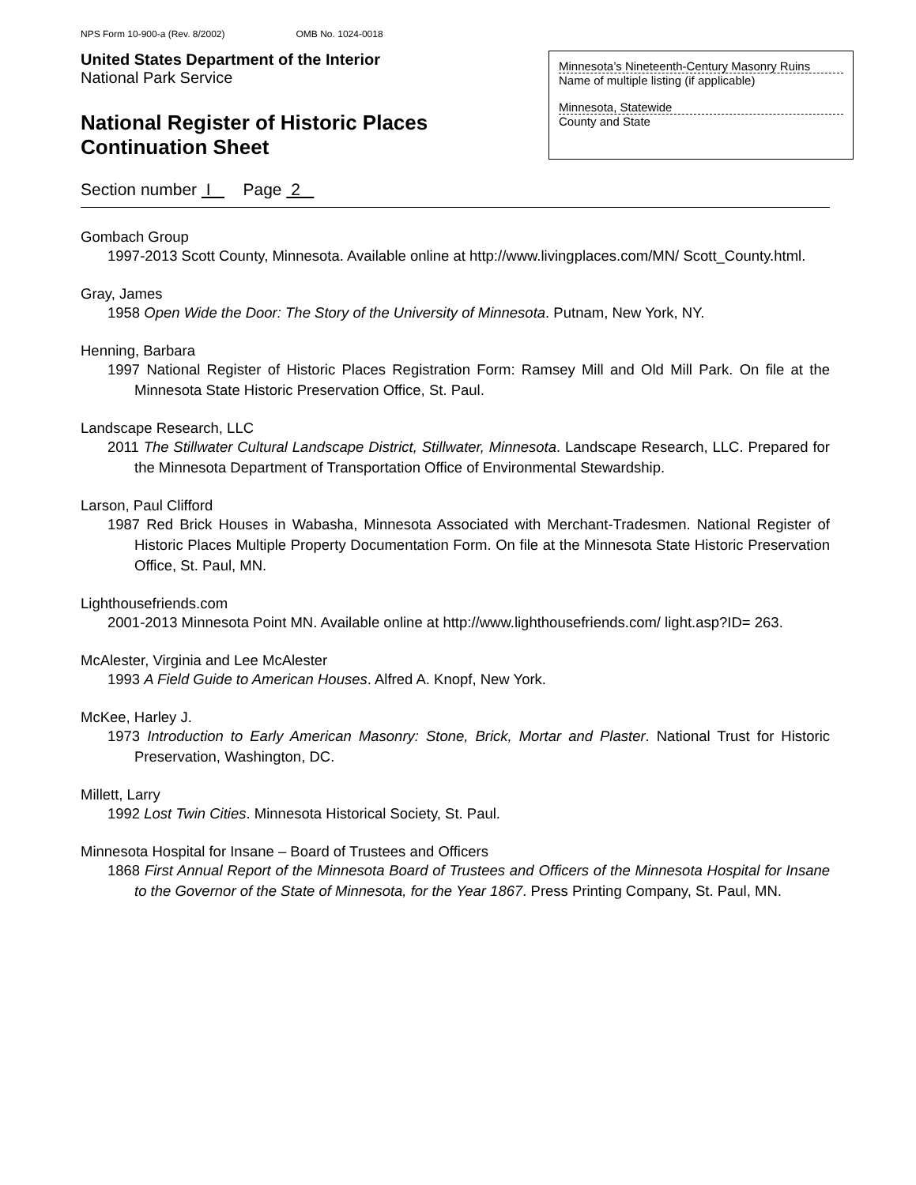NPS Form 10-900-a (Rev. 8/2002) OMB No. 1024-0018
United States Department of the Interior
National Park Service
National Register of Historic Places
Continuation Sheet
Minnesota’s Nineteenth-Century Masonry Ruins
Name of multiple listing (if applicable)
Minnesota, Statewide
County and State
Section number I Page 2
Gombach Group
1997-2013 Scott County, Minnesota. Available online at http://www.livingplaces.com/MN/ Scott_County.html.
Gray, James
1958 Open Wide the Door: The Story of the University of Minnesota. Putnam, New York, NY.
Henning, Barbara
1997 National Register of Historic Places Registration Form: Ramsey Mill and Old Mill Park. On file at the Minnesota State Historic Preservation Office, St. Paul.
Landscape Research, LLC
2011 The Stillwater Cultural Landscape District, Stillwater, Minnesota. Landscape Research, LLC. Prepared for the Minnesota Department of Transportation Office of Environmental Stewardship.
Larson, Paul Clifford
1987 Red Brick Houses in Wabasha, Minnesota Associated with Merchant-Tradesmen. National Register of Historic Places Multiple Property Documentation Form. On file at the Minnesota State Historic Preservation Office, St. Paul, MN.
Lighthousefriends.com
2001-2013 Minnesota Point MN. Available online at http://www.lighthousefriends.com/ light.asp?ID= 263.
McAlester, Virginia and Lee McAlester
1993 A Field Guide to American Houses. Alfred A. Knopf, New York.
McKee, Harley J.
1973 Introduction to Early American Masonry: Stone, Brick, Mortar and Plaster. National Trust for Historic Preservation, Washington, DC.
Millett, Larry
1992 Lost Twin Cities. Minnesota Historical Society, St. Paul.
Minnesota Hospital for Insane – Board of Trustees and Officers
1868 First Annual Report of the Minnesota Board of Trustees and Officers of the Minnesota Hospital for Insane to the Governor of the State of Minnesota, for the Year 1867. Press Printing Company, St. Paul, MN.